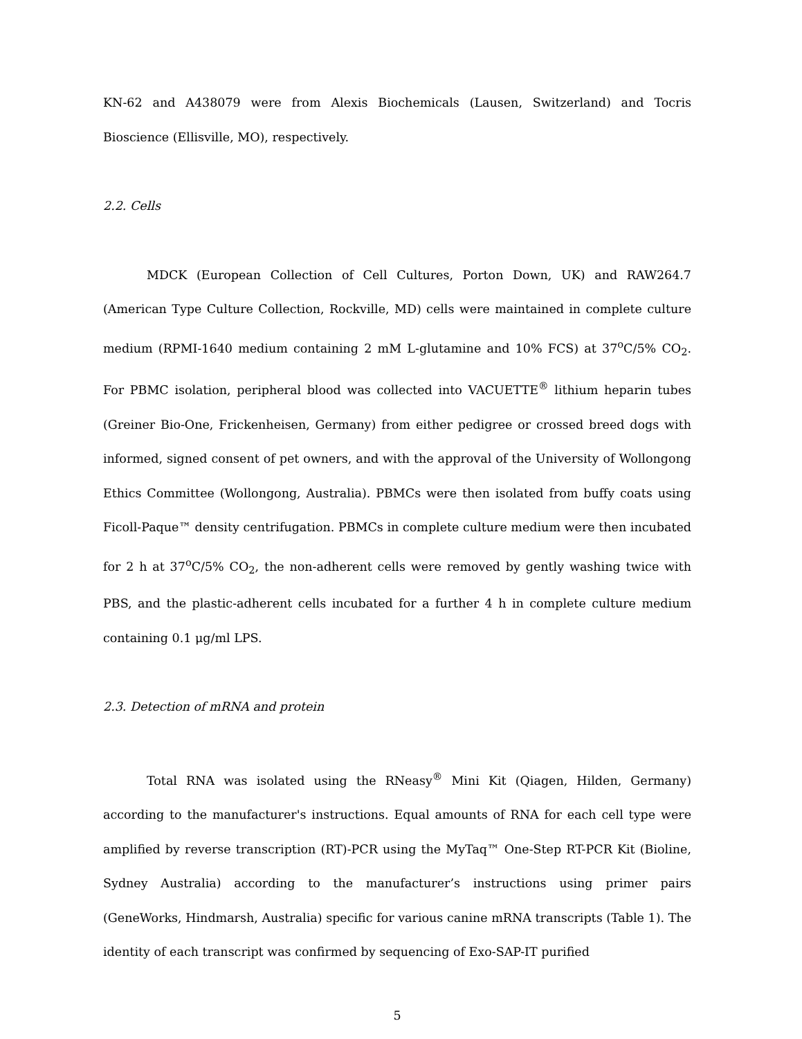KN-62 and A438079 were from Alexis Biochemicals (Lausen, Switzerland) and Tocris Bioscience (Ellisville, MO), respectively.
2.2. Cells
MDCK (European Collection of Cell Cultures, Porton Down, UK) and RAW264.7 (American Type Culture Collection, Rockville, MD) cells were maintained in complete culture medium (RPMI-1640 medium containing 2 mM L-glutamine and 10% FCS) at 37<sup>o</sup>C/5% CO<sub>2</sub>. For PBMC isolation, peripheral blood was collected into VACUETTE<sup>®</sup> lithium heparin tubes (Greiner Bio-One, Frickenheisen, Germany) from either pedigree or crossed breed dogs with informed, signed consent of pet owners, and with the approval of the University of Wollongong Ethics Committee (Wollongong, Australia). PBMCs were then isolated from buffy coats using Ficoll-Paque™ density centrifugation. PBMCs in complete culture medium were then incubated for 2 h at 37<sup>o</sup>C/5% CO<sub>2</sub>, the non-adherent cells were removed by gently washing twice with PBS, and the plastic-adherent cells incubated for a further 4 h in complete culture medium containing 0.1 μg/ml LPS.
2.3. Detection of mRNA and protein
Total RNA was isolated using the RNeasy<sup>®</sup> Mini Kit (Qiagen, Hilden, Germany) according to the manufacturer's instructions. Equal amounts of RNA for each cell type were amplified by reverse transcription (RT)-PCR using the MyTaq™ One-Step RT-PCR Kit (Bioline, Sydney Australia) according to the manufacturer’s instructions using primer pairs (GeneWorks, Hindmarsh, Australia) specific for various canine mRNA transcripts (Table 1). The identity of each transcript was confirmed by sequencing of Exo-SAP-IT purified
5